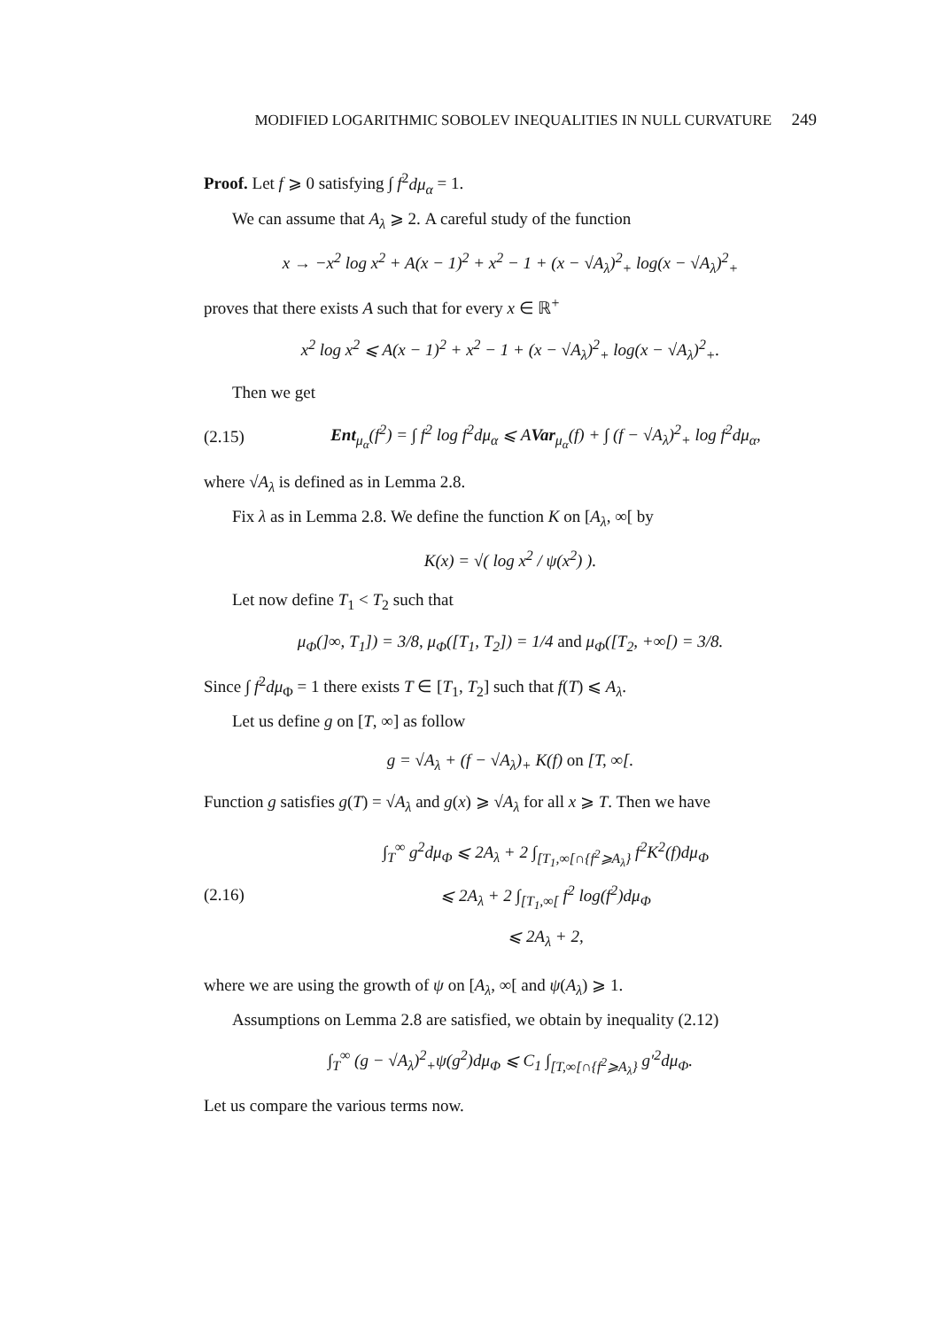MODIFIED LOGARITHMIC SOBOLEV INEQUALITIES IN NULL CURVATURE 249
Proof. Let f ⩾ 0 satisfying ∫ f<sup>2</sup>dμ<sub>α</sub> = 1.
We can assume that A<sub>λ</sub> ⩾ 2. A careful study of the function
x → −x<sup>2</sup> log x<sup>2</sup> + A(x − 1)<sup>2</sup> + x<sup>2</sup> − 1 + (x − √A<sub>λ</sub>)<sup>2</sup><sub>+</sub> log(x − √A<sub>λ</sub>)<sup>2</sup><sub>+</sub>
proves that there exists A such that for every x ∈ ℝ<sup>+</sup>
x<sup>2</sup> log x<sup>2</sup> ⩽ A(x − 1)<sup>2</sup> + x<sup>2</sup> − 1 + (x − √A<sub>λ</sub>)<sup>2</sup><sub>+</sub> log(x − √A<sub>λ</sub>)<sup>2</sup><sub>+</sub>.
Then we get
(2.15) Ent<sub>μ<sub>α</sub></sub>(f<sup>2</sup>) = ∫ f<sup>2</sup> log f<sup>2</sup>dμ<sub>α</sub> ⩽ AVar<sub>μ<sub>α</sub></sub>(f) + ∫ (f − √A<sub>λ</sub>)<sup>2</sup><sub>+</sub> log f<sup>2</sup>dμ<sub>α</sub>,
where √A<sub>λ</sub> is defined as in Lemma 2.8.
Fix λ as in Lemma 2.8. We define the function K on [A<sub>λ</sub>, ∞[ by
K(x) = √( log x<sup>2</sup> / ψ(x<sup>2</sup>) ).
Let now define T<sub>1</sub> < T<sub>2</sub> such that
μ<sub>Φ</sub>(]∞, T<sub>1</sub>]) = 3/8, μ<sub>Φ</sub>([T<sub>1</sub>, T<sub>2</sub>]) = 1/4 and μ<sub>Φ</sub>([T<sub>2</sub>, +∞[) = 3/8.
Since ∫ f<sup>2</sup>dμ<sub>Φ</sub> = 1 there exists T ∈ [T<sub>1</sub>, T<sub>2</sub>] such that f(T) ⩽ A<sub>λ</sub>.
Let us define g on [T, ∞] as follow
g = √A<sub>λ</sub> + (f − √A<sub>λ</sub>)<sub>+</sub> K(f) on [T, ∞[.
Function g satisfies g(T) = √A<sub>λ</sub> and g(x) ⩾ √A<sub>λ</sub> for all x ⩾ T. Then we have
(2.16) ∫<sub>T</sub><sup>∞</sup> g<sup>2</sup>dμ<sub>Φ</sub> ⩽ 2A<sub>λ</sub> + 2 ∫<sub>[T<sub>1</sub>,∞[∩{f<sup>2</sup>⩾A<sub>λ</sub>}</sub> f<sup>2</sup>K<sup>2</sup>(f)dμ<sub>Φ</sub>
⩽ 2A<sub>λ</sub> + 2 ∫<sub>[T<sub>1</sub>,∞[</sub> f<sup>2</sup> log(f<sup>2</sup>)dμ<sub>Φ</sub>
⩽ 2A<sub>λ</sub> + 2,
where we are using the growth of ψ on [A<sub>λ</sub>, ∞[ and ψ(A<sub>λ</sub>) ⩾ 1.
Assumptions on Lemma 2.8 are satisfied, we obtain by inequality (2.12)
∫<sub>T</sub><sup>∞</sup> (g − √A<sub>λ</sub>)<sup>2</sup><sub>+</sub>ψ(g<sup>2</sup>)dμ<sub>Φ</sub> ⩽ C<sub>1</sub> ∫<sub>[T,∞[∩{f<sup>2</sup>⩾A<sub>λ</sub>}</sub> g′<sup>2</sup>dμ<sub>Φ</sub>.
Let us compare the various terms now.